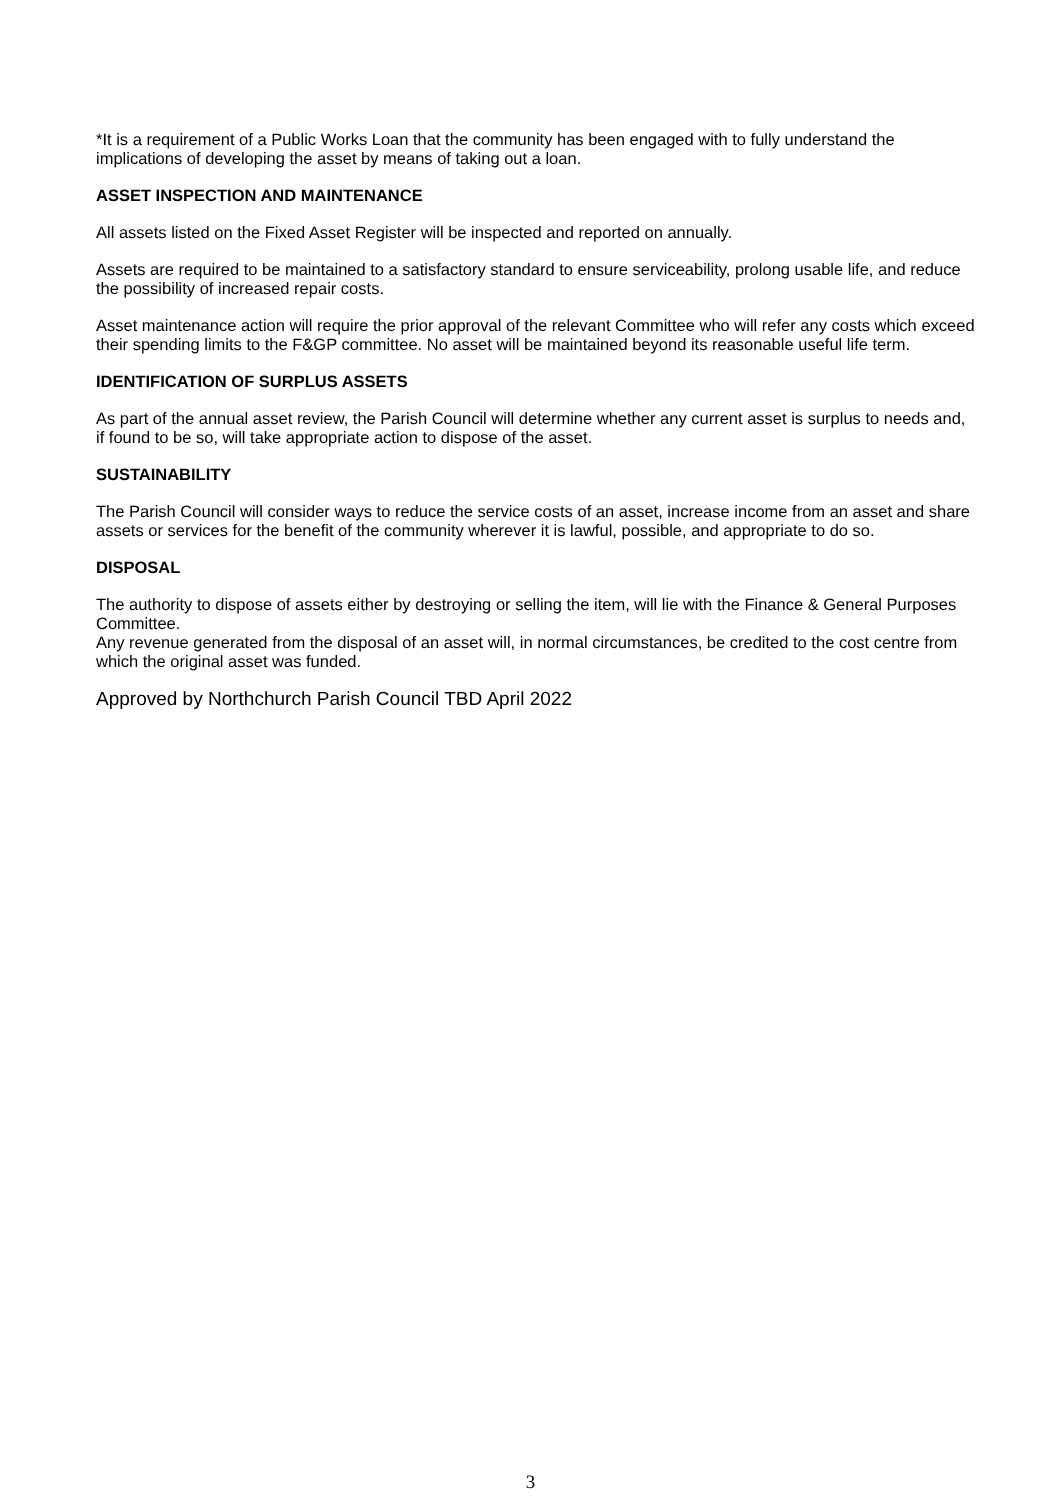*It is a requirement of a Public Works Loan that the community has been engaged with to fully understand the implications of developing the asset by means of taking out a loan.
ASSET INSPECTION AND MAINTENANCE
All assets listed on the Fixed Asset Register will be inspected and reported on annually.
Assets are required to be maintained to a satisfactory standard to ensure serviceability, prolong usable life, and reduce the possibility of increased repair costs.
Asset maintenance action will require the prior approval of the relevant Committee who will refer any costs which exceed their spending limits to the F&GP committee. No asset will be maintained beyond its reasonable useful life term.
IDENTIFICATION OF SURPLUS ASSETS
As part of the annual asset review, the Parish Council will determine whether any current asset is surplus to needs and, if found to be so, will take appropriate action to dispose of the asset.
SUSTAINABILITY
The Parish Council will consider ways to reduce the service costs of an asset, increase income from an asset and share assets or services for the benefit of the community wherever it is lawful, possible, and appropriate to do so.
DISPOSAL
The authority to dispose of assets either by destroying or selling the item, will lie with the Finance & General Purposes Committee.
Any revenue generated from the disposal of an asset will, in normal circumstances, be credited to the cost centre from which the original asset was funded.
Approved by Northchurch Parish Council TBD April 2022
3